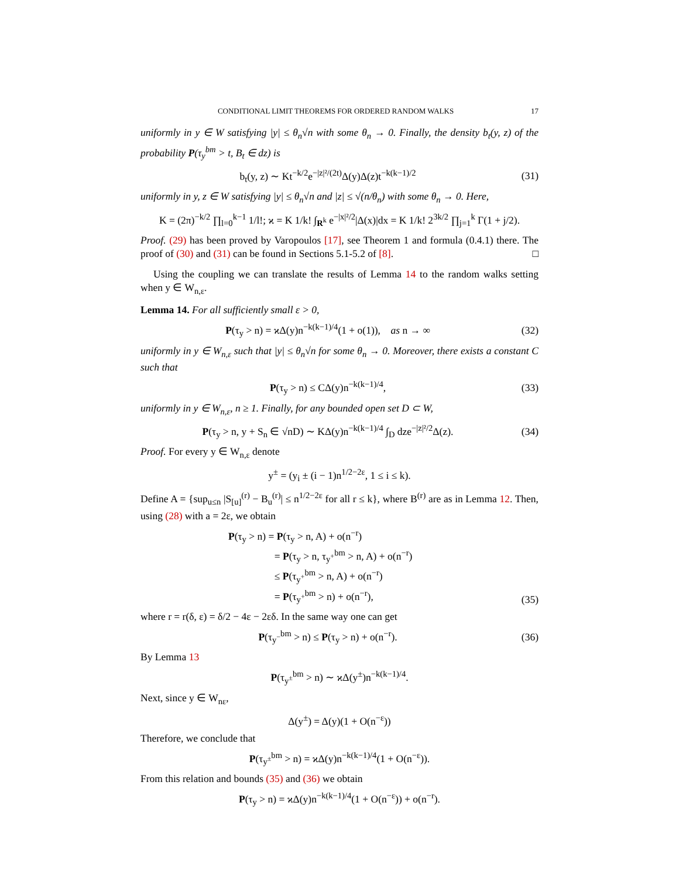CONDITIONAL LIMIT THEOREMS FOR ORDERED RANDOM WALKS 17
uniformly in y ∈ W satisfying |y| ≤ θ<sub>n</sub>√n with some θ<sub>n</sub> → 0. Finally, the density b<sub>t</sub>(y, z) of the probability P(τ<sub>y</sub><sup>bm</sup> > t, B<sub>t</sub> ∈ dz) is
b<sub>t</sub>(y, z) ∼ Kt<sup>−k/2</sup>e<sup>−|z|²/(2t)</sup>Δ(y)Δ(z)t<sup>−k(k−1)/2</sup> (31)
uniformly in y, z ∈ W satisfying |y| ≤ θ<sub>n</sub>√n and |z| ≤ √(n/θ<sub>n</sub>) with some θ<sub>n</sub> → 0. Here,
K = (2π)<sup>−k/2</sup> ∏<sub>l=0</sub><sup>k−1</sup> 1/l!; ϰ = K 1/k! ∫<sub>R<sup>k</sup></sub> e<sup>−|x|²/2</sup>|Δ(x)|dx = K 1/k! 2<sup>3k/2</sup> ∏<sub>j=1</sub><sup>k</sup> Γ(1 + j/2).
Proof. (29) has been proved by Varopoulos [17], see Theorem 1 and formula (0.4.1) there. The proof of (30) and (31) can be found in Sections 5.1-5.2 of [8]. □
Using the coupling we can translate the results of Lemma 14 to the random walks setting when y ∈ W<sub>n,ε</sub>.
Lemma 14. For all sufficiently small ε > 0,
P(τ<sub>y</sub> > n) = ϰΔ(y)n<sup>−k(k−1)/4</sup>(1 + o(1)), as n → ∞ (32)
uniformly in y ∈ W<sub>n,ε</sub> such that |y| ≤ θ<sub>n</sub>√n for some θ<sub>n</sub> → 0. Moreover, there exists a constant C such that
P(τ<sub>y</sub> > n) ≤ CΔ(y)n<sup>−k(k−1)/4</sup>, (33)
uniformly in y ∈ W<sub>n,ε</sub>, n ≥ 1. Finally, for any bounded open set D ⊂ W,
P(τ<sub>y</sub> > n, y + S<sub>n</sub> ∈ √nD) ∼ KΔ(y)n<sup>−k(k−1)/4</sup> ∫<sub>D</sub> dze<sup>−|z|²/2</sup>Δ(z). (34)
Proof. For every y ∈ W<sub>n,ε</sub> denote
y<sup>±</sup> = (y<sub>i</sub> ± (i − 1)n<sup>1/2−2ε</sup>, 1 ≤ i ≤ k).
Define A = {sup<sub>u≤n</sub> |S<sub>[u]</sub><sup>(r)</sup> − B<sub>u</sub><sup>(r)</sup>| ≤ n<sup>1/2−2ε</sup> for all r ≤ k}, where B<sup>(r)</sup> are as in Lemma 12. Then, using (28) with a = 2ε, we obtain
P(τ<sub>y</sub> > n) = P(τ<sub>y</sub> > n, A) + o(n<sup>−r</sup>)
= P(τ<sub>y</sub> > n, τ<sub>y<sup>+</sup></sub><sup>bm</sup> > n, A) + o(n<sup>−r</sup>)
≤ P(τ<sub>y<sup>+</sup></sub><sup>bm</sup> > n, A) + o(n<sup>−r</sup>)
= P(τ<sub>y<sup>+</sup></sub><sup>bm</sup> > n) + o(n<sup>−r</sup>), (35)
where r = r(δ, ε) = δ/2 − 4ε − 2εδ. In the same way one can get
P(τ<sub>y<sup>−</sup></sub><sup>bm</sup> > n) ≤ P(τ<sub>y</sub> > n) + o(n<sup>−r</sup>). (36)
By Lemma 13
P(τ<sub>y<sup>±</sup></sub><sup>bm</sup> > n) ∼ ϰΔ(y<sup>±</sup>)n<sup>−k(k−1)/4</sup>.
Next, since y ∈ W<sub>nε</sub>,
Δ(y<sup>±</sup>) = Δ(y)(1 + O(n<sup>−ε</sup>))
Therefore, we conclude that
P(τ<sub>y<sup>±</sup></sub><sup>bm</sup> > n) = ϰΔ(y)n<sup>−k(k−1)/4</sup>(1 + O(n<sup>−ε</sup>)).
From this relation and bounds (35) and (36) we obtain
P(τ<sub>y</sub> > n) = ϰΔ(y)n<sup>−k(k−1)/4</sup>(1 + O(n<sup>−ε</sup>)) + o(n<sup>−r</sup>).